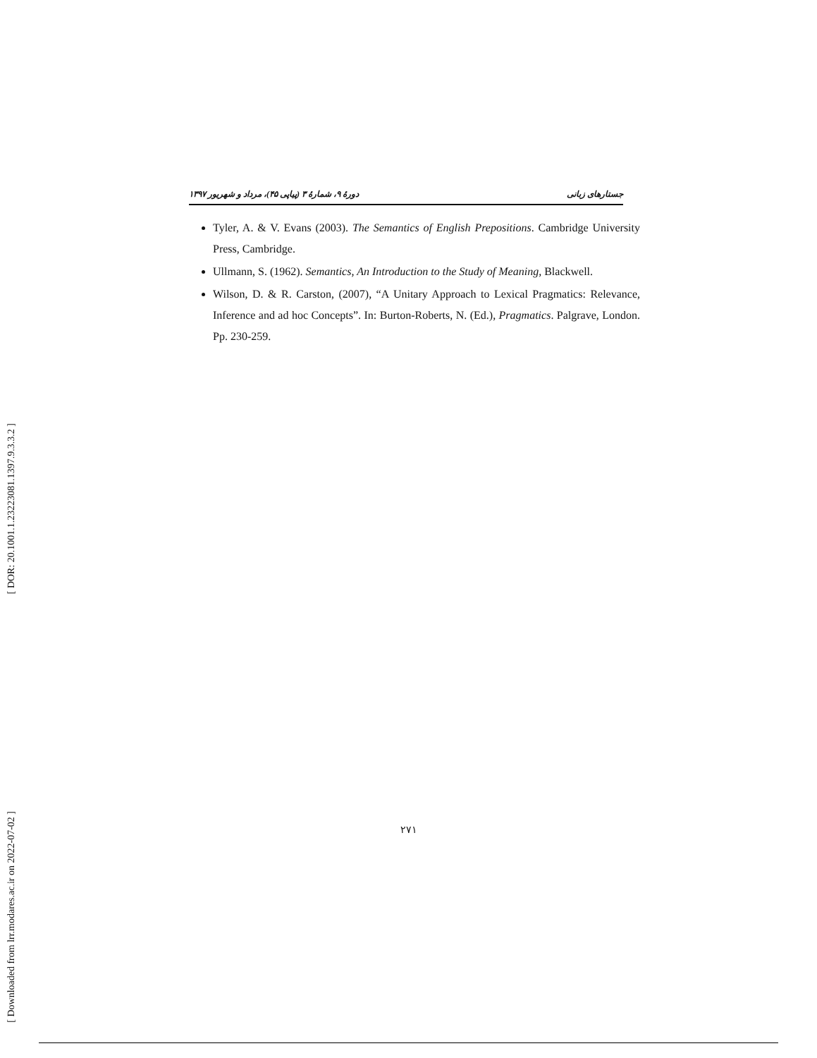[ DOR: 20.1001.1.23223081.1397.9.3.3.2 ]
[ Downloaded from lrr.modares.ac.ir on 2022-07-02 ]
جستارهای زبانی دورهٔ ۹، شمارهٔ ۳ (پیاپی ۴۵)، مرداد و شهریور ۱۳۹۷
Tyler, A. & V. Evans (2003). The Semantics of English Prepositions. Cambridge University Press, Cambridge.
Ullmann, S. (1962). Semantics, An Introduction to the Study of Meaning, Blackwell.
Wilson, D. & R. Carston, (2007), “A Unitary Approach to Lexical Pragmatics: Relevance, Inference and ad hoc Concepts”. In: Burton-Roberts, N. (Ed.), Pragmatics. Palgrave, London. Pp. 230-259.
۲۷۱